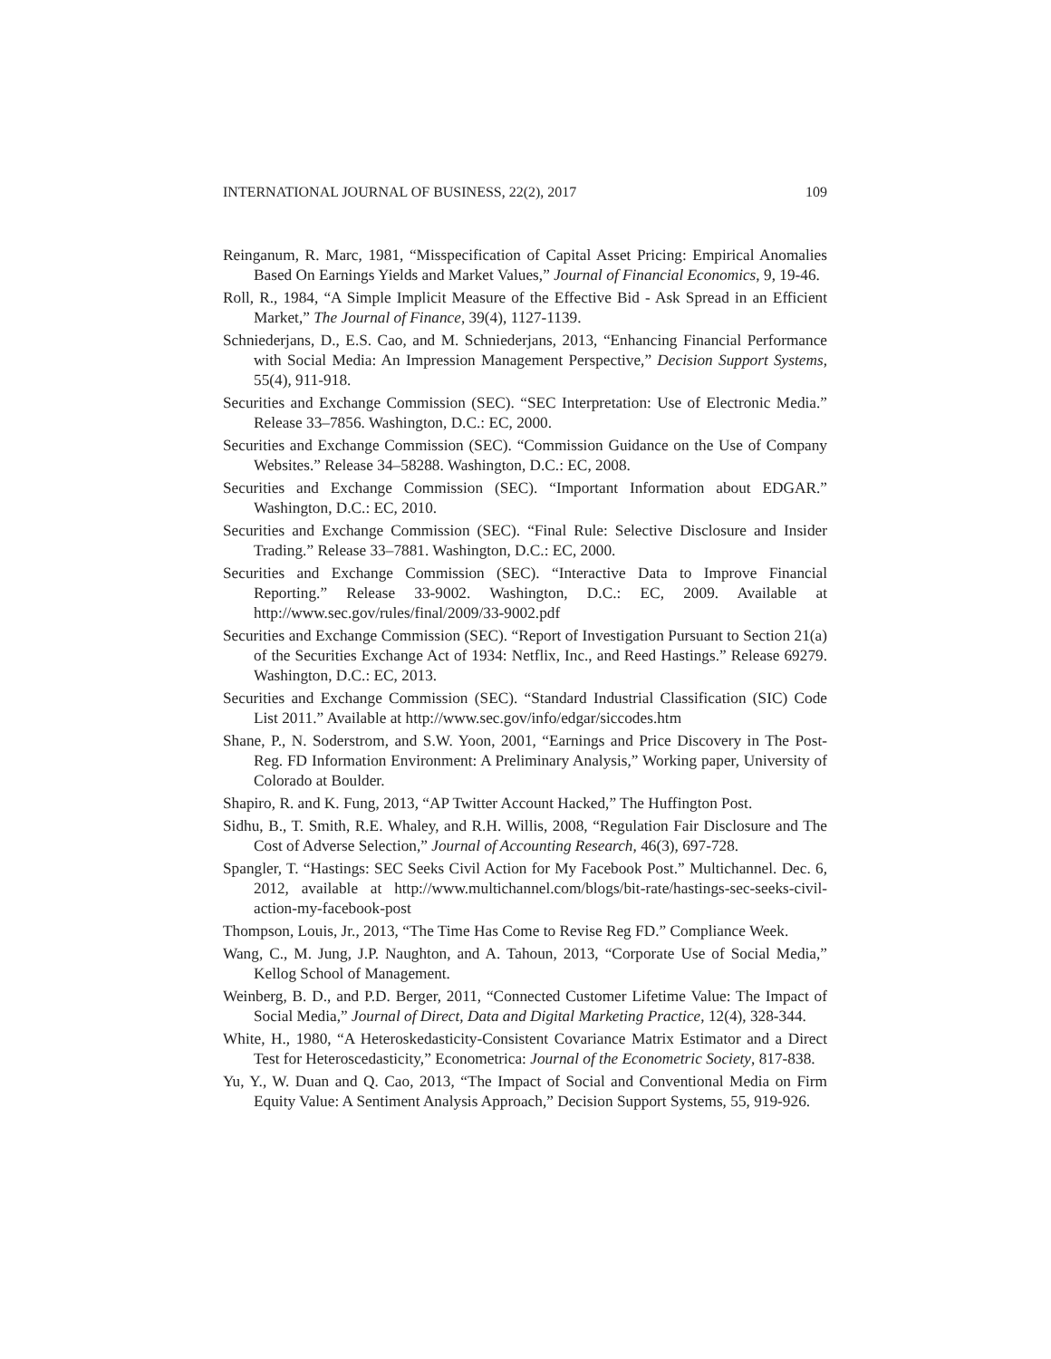INTERNATIONAL JOURNAL OF BUSINESS, 22(2), 2017 109
Reinganum, R. Marc, 1981, “Misspecification of Capital Asset Pricing: Empirical Anomalies Based On Earnings Yields and Market Values,” Journal of Financial Economics, 9, 19-46.
Roll, R., 1984, “A Simple Implicit Measure of the Effective Bid ‐ Ask Spread in an Efficient Market,” The Journal of Finance, 39(4), 1127-1139.
Schniederjans, D., E.S. Cao, and M. Schniederjans, 2013, “Enhancing Financial Performance with Social Media: An Impression Management Perspective,” Decision Support Systems, 55(4), 911-918.
Securities and Exchange Commission (SEC). “SEC Interpretation: Use of Electronic Media.” Release 33–7856. Washington, D.C.: EC, 2000.
Securities and Exchange Commission (SEC). “Commission Guidance on the Use of Company Websites.” Release 34–58288. Washington, D.C.: EC, 2008.
Securities and Exchange Commission (SEC). “Important Information about EDGAR.” Washington, D.C.: EC, 2010.
Securities and Exchange Commission (SEC). “Final Rule: Selective Disclosure and Insider Trading.” Release 33–7881. Washington, D.C.: EC, 2000.
Securities and Exchange Commission (SEC). “Interactive Data to Improve Financial Reporting.” Release 33-9002. Washington, D.C.: EC, 2009. Available at http://www.sec.gov/rules/final/2009/33-9002.pdf
Securities and Exchange Commission (SEC). “Report of Investigation Pursuant to Section 21(a) of the Securities Exchange Act of 1934: Netflix, Inc., and Reed Hastings.” Release 69279. Washington, D.C.: EC, 2013.
Securities and Exchange Commission (SEC). “Standard Industrial Classification (SIC) Code List 2011.” Available at http://www.sec.gov/info/edgar/siccodes.htm
Shane, P., N. Soderstrom, and S.W. Yoon, 2001, “Earnings and Price Discovery in The Post-Reg. FD Information Environment: A Preliminary Analysis,” Working paper, University of Colorado at Boulder.
Shapiro, R. and K. Fung, 2013, “AP Twitter Account Hacked,” The Huffington Post.
Sidhu, B., T. Smith, R.E. Whaley, and R.H. Willis, 2008, “Regulation Fair Disclosure and The Cost of Adverse Selection,” Journal of Accounting Research, 46(3), 697-728.
Spangler, T. “Hastings: SEC Seeks Civil Action for My Facebook Post.” Multichannel. Dec. 6, 2012, available at http://www.multichannel.com/blogs/bit-rate/hastings-sec-seeks-civil-action-my-facebook-post
Thompson, Louis, Jr., 2013, “The Time Has Come to Revise Reg FD.” Compliance Week.
Wang, C., M. Jung, J.P. Naughton, and A. Tahoun, 2013, “Corporate Use of Social Media,” Kellog School of Management.
Weinberg, B. D., and P.D. Berger, 2011, “Connected Customer Lifetime Value: The Impact of Social Media,” Journal of Direct, Data and Digital Marketing Practice, 12(4), 328-344.
White, H., 1980, “A Heteroskedasticity-Consistent Covariance Matrix Estimator and a Direct Test for Heteroscedasticity,” Econometrica: Journal of the Econometric Society, 817-838.
Yu, Y., W. Duan and Q. Cao, 2013, “The Impact of Social and Conventional Media on Firm Equity Value: A Sentiment Analysis Approach,” Decision Support Systems, 55, 919-926.